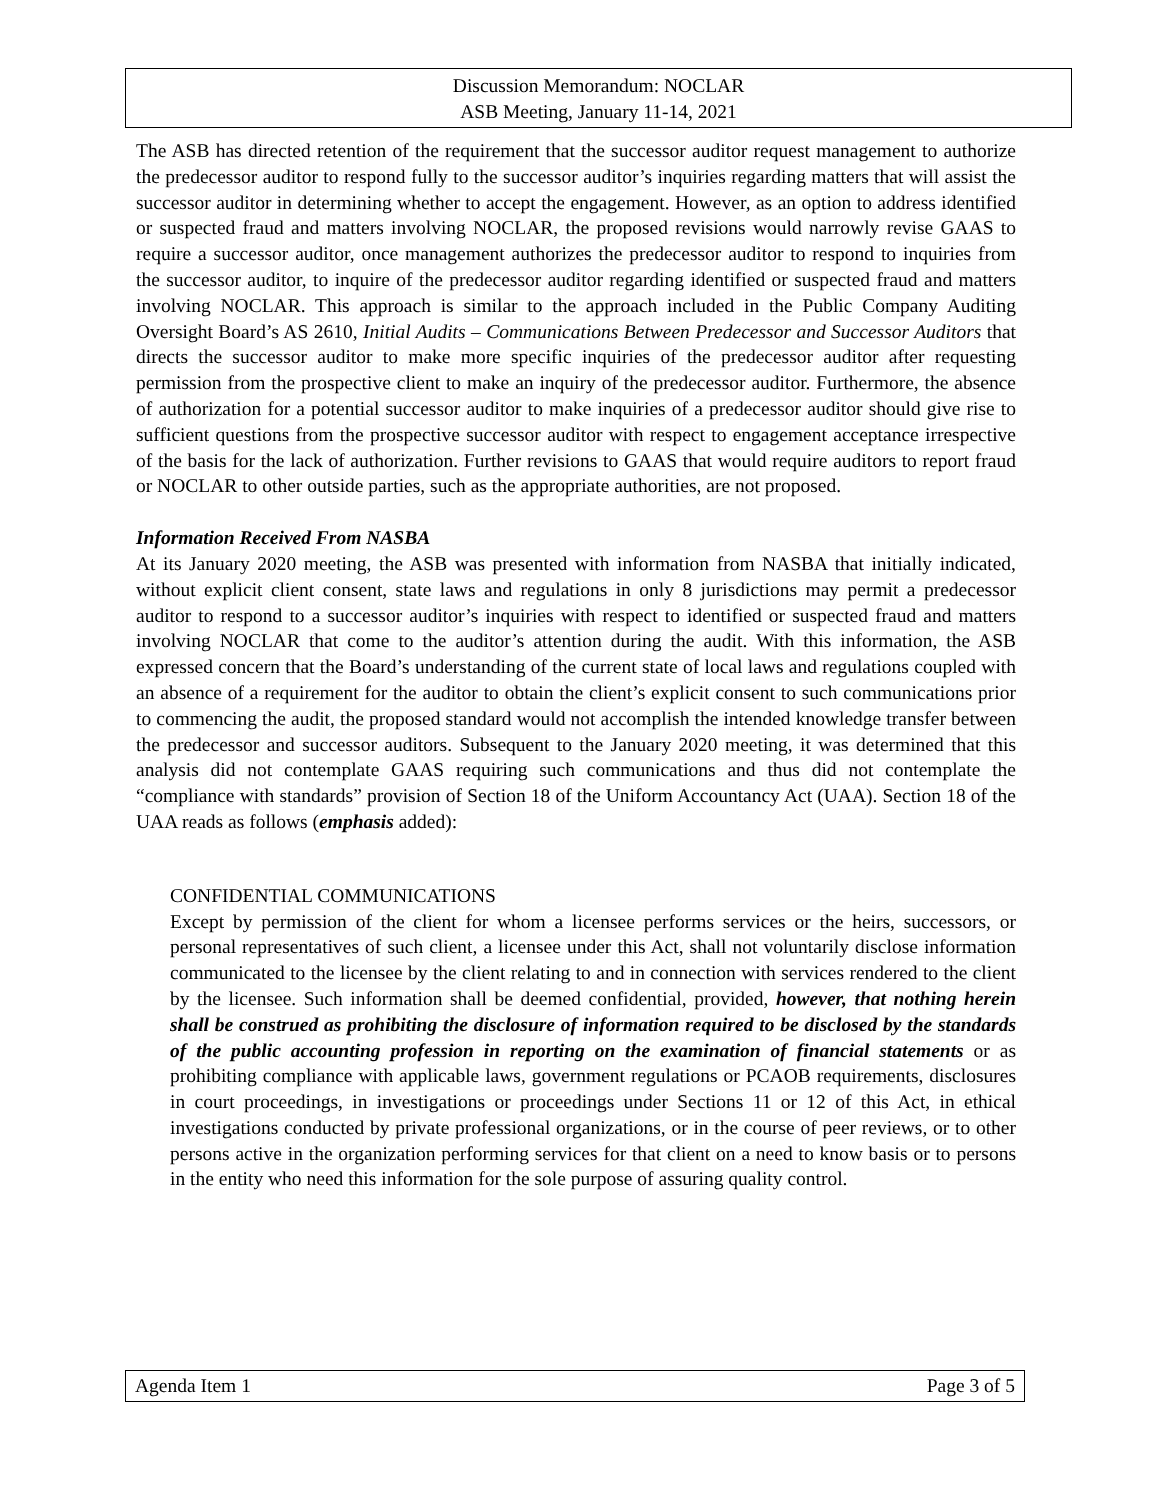Discussion Memorandum: NOCLAR
ASB Meeting, January 11-14, 2021
The ASB has directed retention of the requirement that the successor auditor request management to authorize the predecessor auditor to respond fully to the successor auditor’s inquiries regarding matters that will assist the successor auditor in determining whether to accept the engagement. However, as an option to address identified or suspected fraud and matters involving NOCLAR, the proposed revisions would narrowly revise GAAS to require a successor auditor, once management authorizes the predecessor auditor to respond to inquiries from the successor auditor, to inquire of the predecessor auditor regarding identified or suspected fraud and matters involving NOCLAR. This approach is similar to the approach included in the Public Company Auditing Oversight Board’s AS 2610, Initial Audits – Communications Between Predecessor and Successor Auditors that directs the successor auditor to make more specific inquiries of the predecessor auditor after requesting permission from the prospective client to make an inquiry of the predecessor auditor. Furthermore, the absence of authorization for a potential successor auditor to make inquiries of a predecessor auditor should give rise to sufficient questions from the prospective successor auditor with respect to engagement acceptance irrespective of the basis for the lack of authorization. Further revisions to GAAS that would require auditors to report fraud or NOCLAR to other outside parties, such as the appropriate authorities, are not proposed.
Information Received From NASBA
At its January 2020 meeting, the ASB was presented with information from NASBA that initially indicated, without explicit client consent, state laws and regulations in only 8 jurisdictions may permit a predecessor auditor to respond to a successor auditor’s inquiries with respect to identified or suspected fraud and matters involving NOCLAR that come to the auditor’s attention during the audit. With this information, the ASB expressed concern that the Board’s understanding of the current state of local laws and regulations coupled with an absence of a requirement for the auditor to obtain the client’s explicit consent to such communications prior to commencing the audit, the proposed standard would not accomplish the intended knowledge transfer between the predecessor and successor auditors. Subsequent to the January 2020 meeting, it was determined that this analysis did not contemplate GAAS requiring such communications and thus did not contemplate the “compliance with standards” provision of Section 18 of the Uniform Accountancy Act (UAA). Section 18 of the UAA reads as follows (emphasis added):
CONFIDENTIAL COMMUNICATIONS
Except by permission of the client for whom a licensee performs services or the heirs, successors, or personal representatives of such client, a licensee under this Act, shall not voluntarily disclose information communicated to the licensee by the client relating to and in connection with services rendered to the client by the licensee. Such information shall be deemed confidential, provided, however, that nothing herein shall be construed as prohibiting the disclosure of information required to be disclosed by the standards of the public accounting profession in reporting on the examination of financial statements or as prohibiting compliance with applicable laws, government regulations or PCAOB requirements, disclosures in court proceedings, in investigations or proceedings under Sections 11 or 12 of this Act, in ethical investigations conducted by private professional organizations, or in the course of peer reviews, or to other persons active in the organization performing services for that client on a need to know basis or to persons in the entity who need this information for the sole purpose of assuring quality control.
Agenda Item 1 Page 3 of 5